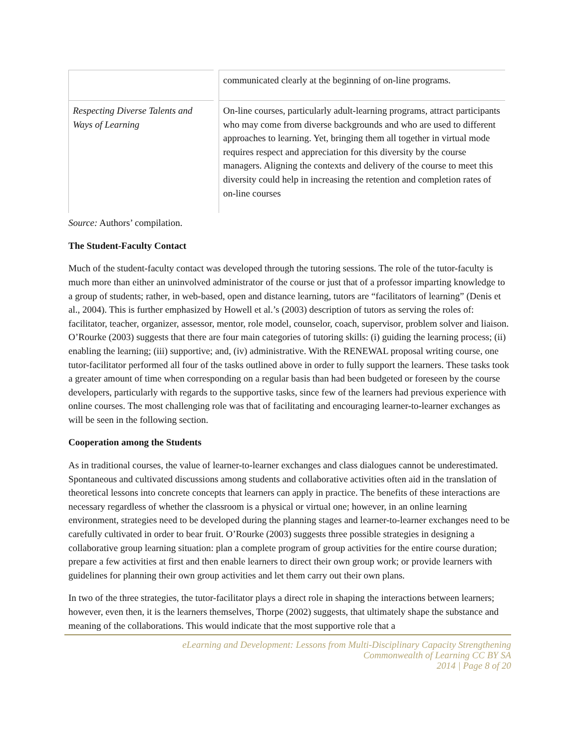| | communicated clearly at the beginning of on-line programs. |
| Respecting Diverse Talents and Ways of Learning | On-line courses, particularly adult-learning programs, attract participants who may come from diverse backgrounds and who are used to different approaches to learning. Yet, bringing them all together in virtual mode requires respect and appreciation for this diversity by the course managers. Aligning the contexts and delivery of the course to meet this diversity could help in increasing the retention and completion rates of on-line courses |
Source: Authors’ compilation.
The Student-Faculty Contact
Much of the student-faculty contact was developed through the tutoring sessions. The role of the tutor-faculty is much more than either an uninvolved administrator of the course or just that of a professor imparting knowledge to a group of students; rather, in web-based, open and distance learning, tutors are “facilitators of learning” (Denis et al., 2004). This is further emphasized by Howell et al.’s (2003) description of tutors as serving the roles of: facilitator, teacher, organizer, assessor, mentor, role model, counselor, coach, supervisor, problem solver and liaison. O’Rourke (2003) suggests that there are four main categories of tutoring skills: (i) guiding the learning process; (ii) enabling the learning; (iii) supportive; and, (iv) administrative. With the RENEWAL proposal writing course, one tutor-facilitator performed all four of the tasks outlined above in order to fully support the learners. These tasks took a greater amount of time when corresponding on a regular basis than had been budgeted or foreseen by the course developers, particularly with regards to the supportive tasks, since few of the learners had previous experience with online courses. The most challenging role was that of facilitating and encouraging learner-to-learner exchanges as will be seen in the following section.
Cooperation among the Students
As in traditional courses, the value of learner-to-learner exchanges and class dialogues cannot be underestimated. Spontaneous and cultivated discussions among students and collaborative activities often aid in the translation of theoretical lessons into concrete concepts that learners can apply in practice. The benefits of these interactions are necessary regardless of whether the classroom is a physical or virtual one; however, in an online learning environment, strategies need to be developed during the planning stages and learner-to-learner exchanges need to be carefully cultivated in order to bear fruit. O’Rourke (2003) suggests three possible strategies in designing a collaborative group learning situation: plan a complete program of group activities for the entire course duration; prepare a few activities at first and then enable learners to direct their own group work; or provide learners with guidelines for planning their own group activities and let them carry out their own plans.
In two of the three strategies, the tutor-facilitator plays a direct role in shaping the interactions between learners; however, even then, it is the learners themselves, Thorpe (2002) suggests, that ultimately shape the substance and meaning of the collaborations. This would indicate that the most supportive role that a
eLearning and Development: Lessons from Multi-Disciplinary Capacity Strengthening
Commonwealth of Learning CC BY SA
2014 | Page 8 of 20